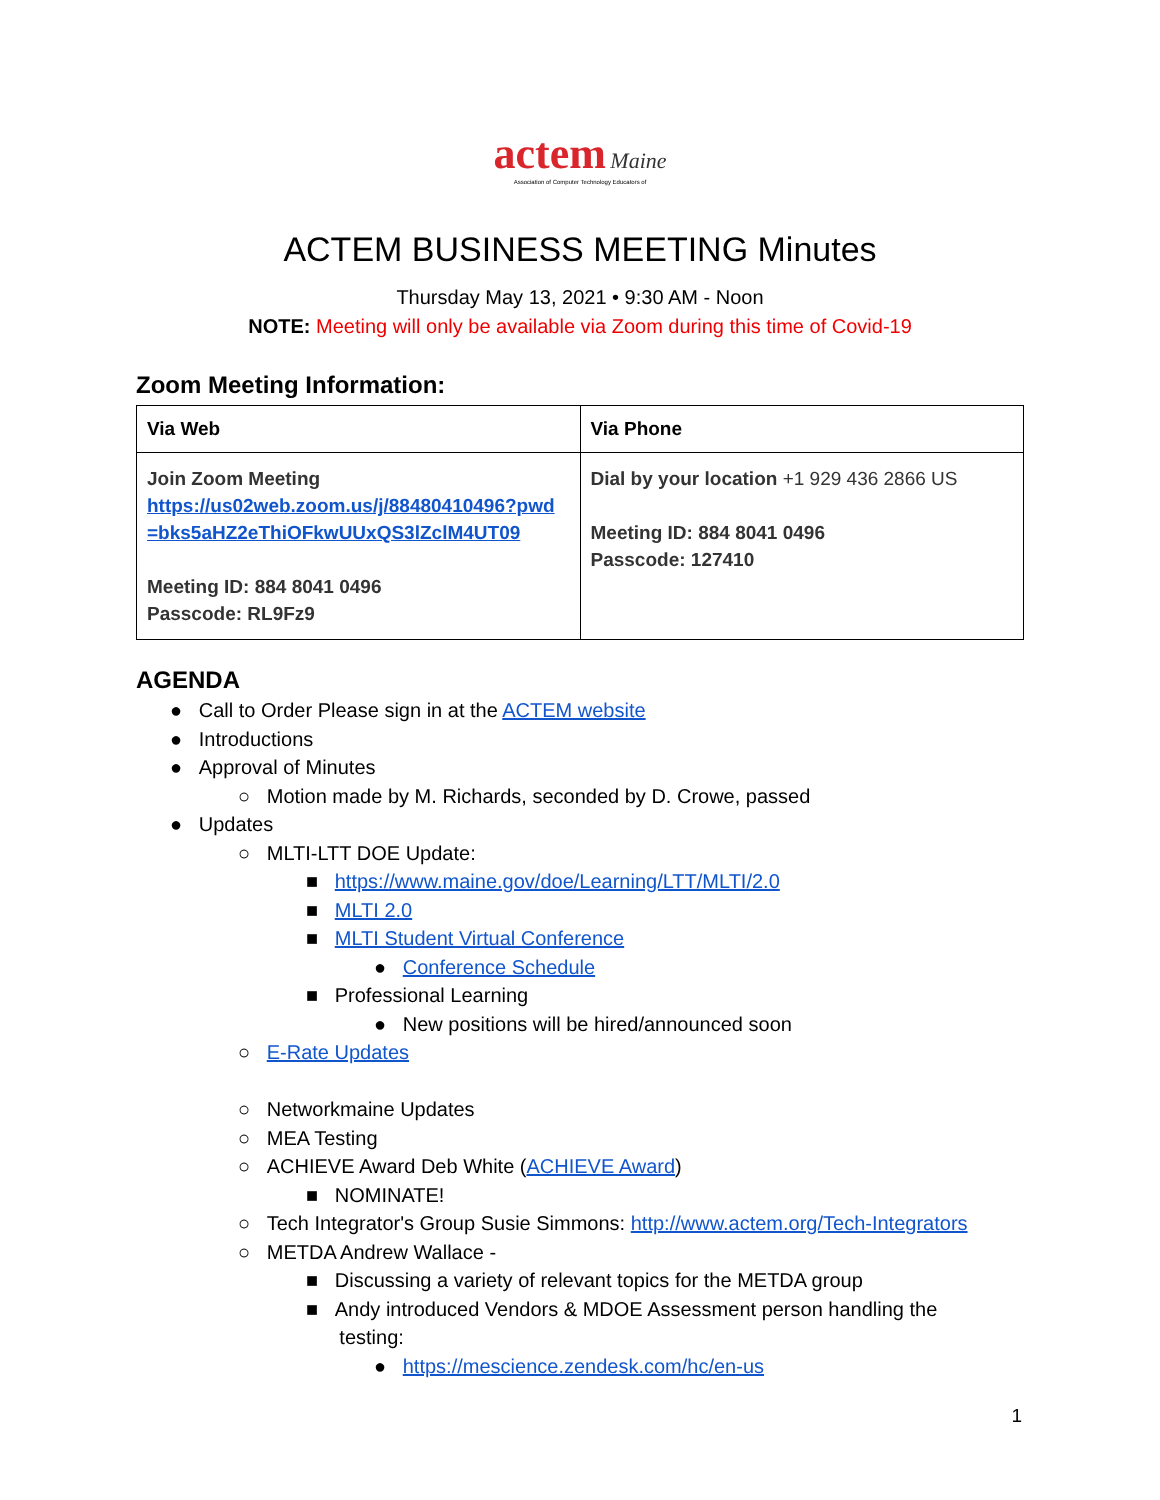actem Maine
Association of Computer Technology Educators of
ACTEM BUSINESS MEETING Minutes
Thursday May 13, 2021 • 9:30 AM - Noon
NOTE: Meeting will only be available via Zoom during this time of Covid-19
Zoom Meeting Information:
| Via Web | Via Phone |
| --- | --- |
| Join Zoom Meeting https://us02web.zoom.us/j/88480410496?pwd =bks5aHZ2eThiOFkwUUxQS3lZclM4UT09 Meeting ID: 884 8041 0496 Passcode: RL9Fz9 | Dial by your location +1 929 436 2866 US Meeting ID: 884 8041 0496 Passcode: 127410 |
AGENDA
● Call to Order Please sign in at the ACTEM website
● Introductions
● Approval of Minutes
○ Motion made by M. Richards, seconded by D. Crowe, passed
● Updates
○ MLTI-LTT DOE Update:
■ https://www.maine.gov/doe/Learning/LTT/MLTI/2.0
■ MLTI 2.0
■ MLTI Student Virtual Conference
● Conference Schedule
■ Professional Learning
● New positions will be hired/announced soon
○ E-Rate Updates
○ Networkmaine Updates
○ MEA Testing
○ ACHIEVE Award Deb White (ACHIEVE Award)
■ NOMINATE!
○ Tech Integrator's Group Susie Simmons: http://www.actem.org/Tech-Integrators
○ METDA Andrew Wallace -
■ Discussing a variety of relevant topics for the METDA group
■ Andy introduced Vendors & MDOE Assessment person handling the
testing:
● https://mescience.zendesk.com/hc/en-us
1